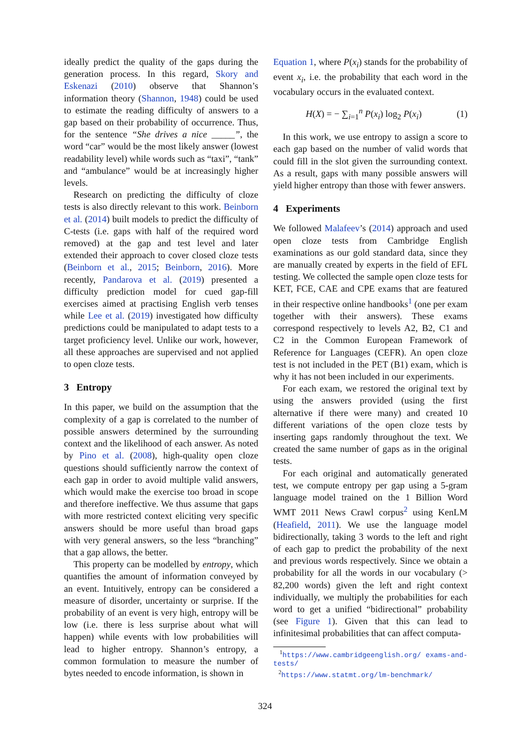ideally predict the quality of the gaps during the generation process. In this regard, Skory and Eskenazi (2010) observe that Shannon’s information theory (Shannon, 1948) could be used to estimate the reading difficulty of answers to a gap based on their probability of occurrence. Thus, for the sentence “She drives a nice _____”, the word “car” would be the most likely answer (lowest readability level) while words such as “taxi”, “tank” and “ambulance” would be at increasingly higher levels.
Research on predicting the difficulty of cloze tests is also directly relevant to this work. Beinborn et al. (2014) built models to predict the difficulty of C-tests (i.e. gaps with half of the required word removed) at the gap and test level and later extended their approach to cover closed cloze tests (Beinborn et al., 2015; Beinborn, 2016). More recently, Pandarova et al. (2019) presented a difficulty prediction model for cued gap-fill exercises aimed at practising English verb tenses while Lee et al. (2019) investigated how difficulty predictions could be manipulated to adapt tests to a target proficiency level. Unlike our work, however, all these approaches are supervised and not applied to open cloze tests.
3 Entropy
In this paper, we build on the assumption that the complexity of a gap is correlated to the number of possible answers determined by the surrounding context and the likelihood of each answer. As noted by Pino et al. (2008), high-quality open cloze questions should sufficiently narrow the context of each gap in order to avoid multiple valid answers, which would make the exercise too broad in scope and therefore ineffective. We thus assume that gaps with more restricted context eliciting very specific answers should be more useful than broad gaps with very general answers, so the less “branching” that a gap allows, the better.
This property can be modelled by entropy, which quantifies the amount of information conveyed by an event. Intuitively, entropy can be considered a measure of disorder, uncertainty or surprise. If the probability of an event is very high, entropy will be low (i.e. there is less surprise about what will happen) while events with low probabilities will lead to higher entropy. Shannon’s entropy, a common formulation to measure the number of bytes needed to encode information, is shown in
Equation 1, where P(x<sub>i</sub>) stands for the probability of event x<sub>i</sub>, i.e. the probability that each word in the vocabulary occurs in the evaluated context.
H(X) = − ∑<sub>i=1</sub><sup>n</sup> P(x<sub>i</sub>) log<sub>2</sub> P(x<sub>i</sub>) (1)
In this work, we use entropy to assign a score to each gap based on the number of valid words that could fill in the slot given the surrounding context. As a result, gaps with many possible answers will yield higher entropy than those with fewer answers.
4 Experiments
We followed Malafeev’s (2014) approach and used open cloze tests from Cambridge English examinations as our gold standard data, since they are manually created by experts in the field of EFL testing. We collected the sample open cloze tests for KET, FCE, CAE and CPE exams that are featured in their respective online handbooks<sup>1</sup> (one per exam together with their answers). These exams correspond respectively to levels A2, B2, C1 and C2 in the Common European Framework of Reference for Languages (CEFR). An open cloze test is not included in the PET (B1) exam, which is why it has not been included in our experiments.
For each exam, we restored the original text by using the answers provided (using the first alternative if there were many) and created 10 different variations of the open cloze tests by inserting gaps randomly throughout the text. We created the same number of gaps as in the original tests.
For each original and automatically generated test, we compute entropy per gap using a 5-gram language model trained on the 1 Billion Word WMT 2011 News Crawl corpus<sup>2</sup> using KenLM (Heafield, 2011). We use the language model bidirectionally, taking 3 words to the left and right of each gap to predict the probability of the next and previous words respectively. Since we obtain a probability for all the words in our vocabulary (> 82,200 words) given the left and right context individually, we multiply the probabilities for each word to get a unified “bidirectional” probability (see Figure 1). Given that this can lead to infinitesimal probabilities that can affect computa-
<sup>1</sup> https://www.cambridgeenglish.org/ exams-and-tests/
<sup>2</sup> https://www.statmt.org/lm-benchmark/
324